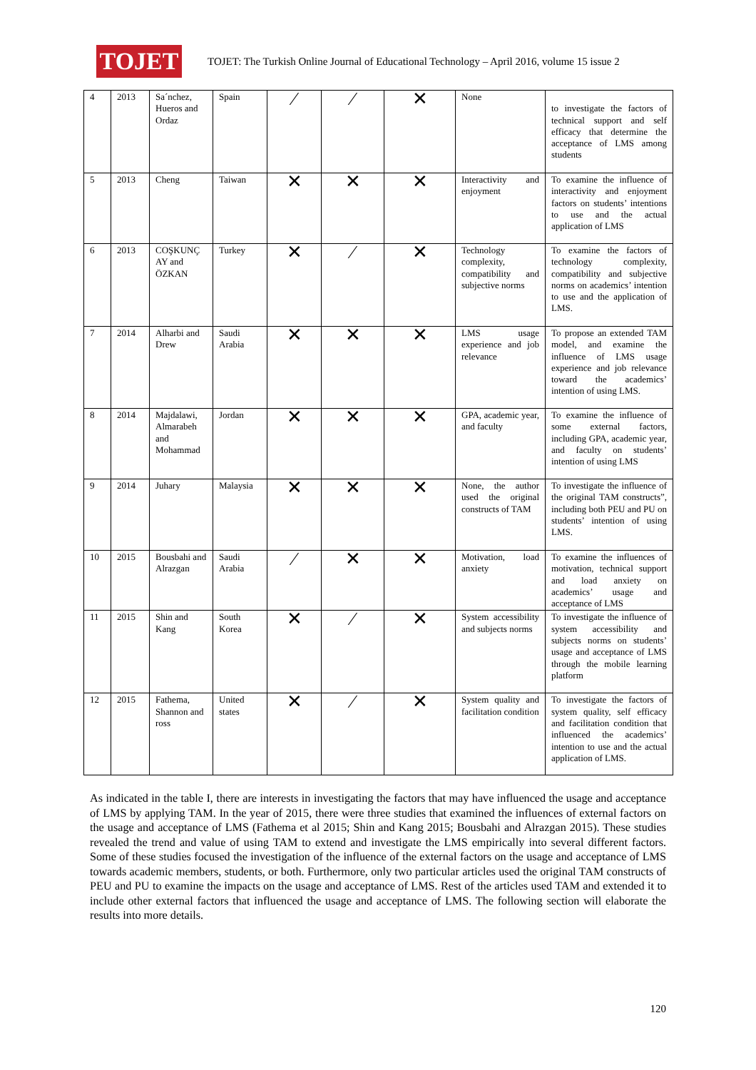TOJET
TOJET: The Turkish Online Journal of Educational Technology – April 2016, volume 15 issue 2
| 4 | 2013 | Sa´nchez, Hueros and Ordaz | Spain | ⁄ | ⁄ | ✕ | None | to investigate the factors of technical support and self efficacy that determine the acceptance of LMS among students |
| 5 | 2013 | Cheng | Taiwan | ✕ | ✕ | ✕ | Interactivity and enjoyment | To examine the influence of interactivity and enjoyment factors on students’ intentions to use and the actual application of LMS |
| 6 | 2013 | COŞKUNÇ AY and ÖZKAN | Turkey | ✕ | ⁄ | ✕ | Technology complexity, compatibility and subjective norms | To examine the factors of technology complexity, compatibility and subjective norms on academics’ intention to use and the application of LMS. |
| 7 | 2014 | Alharbi and Drew | Saudi Arabia | ✕ | ✕ | ✕ | LMS usage experience and job relevance | To propose an extended TAM model, and examine the influence of LMS usage experience and job relevance toward the academics’ intention of using LMS. |
| 8 | 2014 | Majdalawi, Almarabeh and Mohammad | Jordan | ✕ | ✕ | ✕ | GPA, academic year, and faculty | To examine the influence of some external factors, including GPA, academic year, and faculty on students’ intention of using LMS |
| 9 | 2014 | Juhary | Malaysia | ✕ | ✕ | ✕ | None, the author used the original constructs of TAM | To investigate the influence of the original TAM constructs”, including both PEU and PU on students’ intention of using LMS. |
| 10 | 2015 | Bousbahi and Alrazgan | Saudi Arabia | ⁄ | ✕ | ✕ | Motivation, load anxiety | To examine the influences of motivation, technical support and load anxiety on academics’ usage and acceptance of LMS |
| 11 | 2015 | Shin and Kang | South Korea | ✕ | ⁄ | ✕ | System accessibility and subjects norms | To investigate the influence of system accessibility and subjects norms on students’ usage and acceptance of LMS through the mobile learning platform |
| 12 | 2015 | Fathema, Shannon and ross | United states | ✕ | ⁄ | ✕ | System quality and facilitation condition | To investigate the factors of system quality, self efficacy and facilitation condition that influenced the academics’ intention to use and the actual application of LMS. |
As indicated in the table I, there are interests in investigating the factors that may have influenced the usage and acceptance of LMS by applying TAM. In the year of 2015, there were three studies that examined the influences of external factors on the usage and acceptance of LMS (Fathema et al 2015; Shin and Kang 2015; Bousbahi and Alrazgan 2015). These studies revealed the trend and value of using TAM to extend and investigate the LMS empirically into several different factors. Some of these studies focused the investigation of the influence of the external factors on the usage and acceptance of LMS towards academic members, students, or both. Furthermore, only two particular articles used the original TAM constructs of PEU and PU to examine the impacts on the usage and acceptance of LMS. Rest of the articles used TAM and extended it to include other external factors that influenced the usage and acceptance of LMS. The following section will elaborate the results into more details.
120